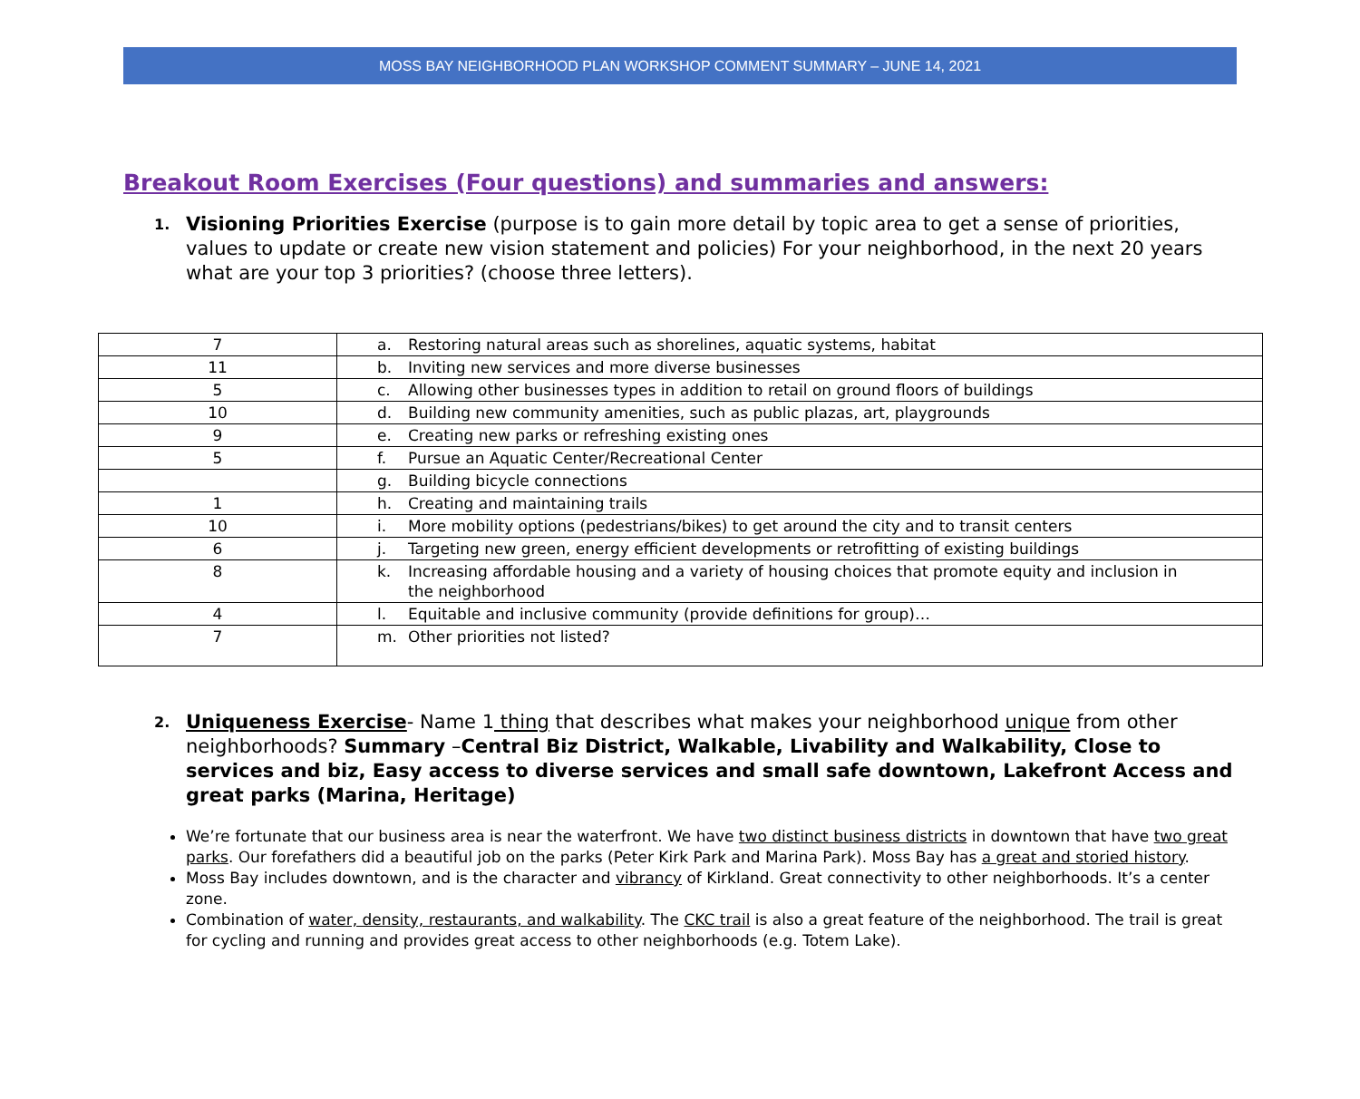MOSS BAY NEIGHBORHOOD PLAN WORKSHOP COMMENT SUMMARY – JUNE 14, 2021
Breakout Room Exercises (Four questions) and summaries and answers:
1.
Visioning Priorities Exercise (purpose is to gain more detail by topic area to get a sense of priorities, values to update or create new vision statement and policies) For your neighborhood, in the next 20 years what are your top 3 priorities? (choose three letters).
| 7 | a. Restoring natural areas such as shorelines, aquatic systems, habitat |
| 11 | b. Inviting new services and more diverse businesses |
| 5 | c. Allowing other businesses types in addition to retail on ground floors of buildings |
| 10 | d. Building new community amenities, such as public plazas, art, playgrounds |
| 9 | e. Creating new parks or refreshing existing ones |
| 5 | f. Pursue an Aquatic Center/Recreational Center |
| | g. Building bicycle connections |
| 1 | h. Creating and maintaining trails |
| 10 | i. More mobility options (pedestrians/bikes) to get around the city and to transit centers |
| 6 | j. Targeting new green, energy efficient developments or retrofitting of existing buildings |
| 8 | k. Increasing affordable housing and a variety of housing choices that promote equity and inclusion in the neighborhood |
| 4 | l. Equitable and inclusive community (provide definitions for group)… |
| 7 | m. Other priorities not listed? |
2.
Uniqueness Exercise- Name 1 thing that describes what makes your neighborhood unique from other neighborhoods? Summary –Central Biz District, Walkable, Livability and Walkability, Close to services and biz, Easy access to diverse services and small safe downtown, Lakefront Access and great parks (Marina, Heritage)
We’re fortunate that our business area is near the waterfront. We have two distinct business districts in downtown that have two great parks. Our forefathers did a beautiful job on the parks (Peter Kirk Park and Marina Park). Moss Bay has a great and storied history.
Moss Bay includes downtown, and is the character and vibrancy of Kirkland. Great connectivity to other neighborhoods. It’s a center zone.
Combination of water, density, restaurants, and walkability. The CKC trail is also a great feature of the neighborhood. The trail is great for cycling and running and provides great access to other neighborhoods (e.g. Totem Lake).